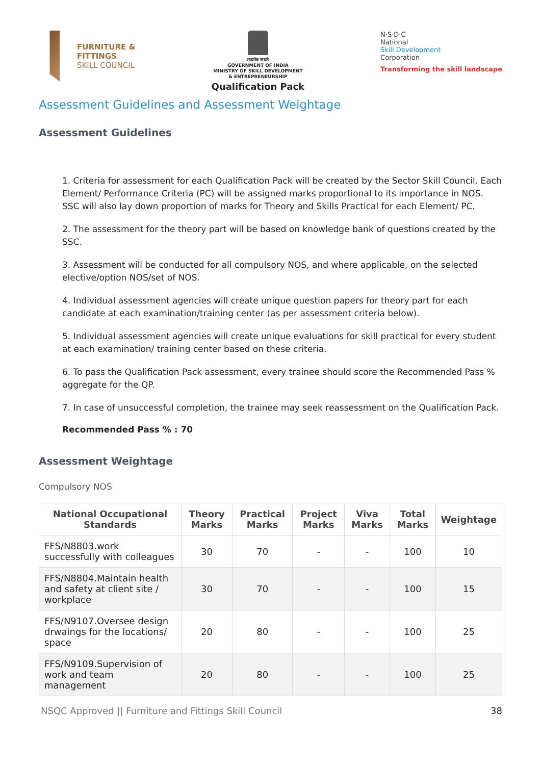FURNITURE &
FITTINGS
SKILL COUNCIL
सत्यमेव जयते
GOVERNMENT OF INDIA
MINISTRY OF SKILL DEVELOPMENT
& ENTREPRENEURSHIP
Qualification Pack
N·S·D·C
National
Skill Development
Corporation
Transforming the skill landscape
Assessment Guidelines and Assessment Weightage
Assessment Guidelines
1. Criteria for assessment for each Qualification Pack will be created by the Sector Skill Council. Each Element/ Performance Criteria (PC) will be assigned marks proportional to its importance in NOS. SSC will also lay down proportion of marks for Theory and Skills Practical for each Element/ PC.
2. The assessment for the theory part will be based on knowledge bank of questions created by the SSC.
3. Assessment will be conducted for all compulsory NOS, and where applicable, on the selected elective/option NOS/set of NOS.
4. Individual assessment agencies will create unique question papers for theory part for each candidate at each examination/training center (as per assessment criteria below).
5. Individual assessment agencies will create unique evaluations for skill practical for every student at each examination/ training center based on these criteria.
6. To pass the Qualification Pack assessment, every trainee should score the Recommended Pass % aggregate for the QP.
7. In case of unsuccessful completion, the trainee may seek reassessment on the Qualification Pack.
Recommended Pass % : 70
Assessment Weightage
Compulsory NOS
| National Occupational Standards | Theory Marks | Practical Marks | Project Marks | Viva Marks | Total Marks | Weightage |
| --- | --- | --- | --- | --- | --- | --- |
| FFS/N8803.work successfully with colleagues | 30 | 70 | - | - | 100 | 10 |
| FFS/N8804.Maintain health and safety at client site / workplace | 30 | 70 | - | - | 100 | 15 |
| FFS/N9107.Oversee design drwaings for the locations/ space | 20 | 80 | - | - | 100 | 25 |
| FFS/N9109.Supervision of work and team management | 20 | 80 | - | - | 100 | 25 |
NSQC Approved || Furniture and Fittings Skill Council 38